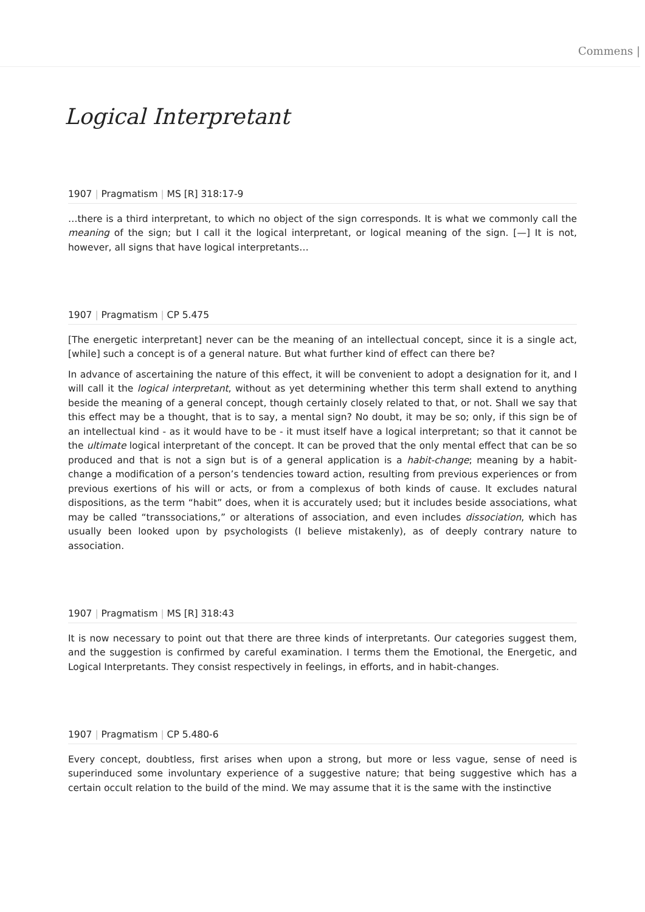Commens |
Logical Interpretant
1907 | Pragmatism | MS [R] 318:17-9
…there is a third interpretant, to which no object of the sign corresponds. It is what we commonly call the meaning of the sign; but I call it the logical interpretant, or logical meaning of the sign. [—] It is not, however, all signs that have logical interpretants…
1907 | Pragmatism | CP 5.475
[The energetic interpretant] never can be the meaning of an intellectual concept, since it is a single act, [while] such a concept is of a general nature. But what further kind of effect can there be?
In advance of ascertaining the nature of this effect, it will be convenient to adopt a designation for it, and I will call it the logical interpretant, without as yet determining whether this term shall extend to anything beside the meaning of a general concept, though certainly closely related to that, or not. Shall we say that this effect may be a thought, that is to say, a mental sign? No doubt, it may be so; only, if this sign be of an intellectual kind - as it would have to be - it must itself have a logical interpretant; so that it cannot be the ultimate logical interpretant of the concept. It can be proved that the only mental effect that can be so produced and that is not a sign but is of a general application is a habit-change; meaning by a habit-change a modification of a person’s tendencies toward action, resulting from previous experiences or from previous exertions of his will or acts, or from a complexus of both kinds of cause. It excludes natural dispositions, as the term “habit” does, when it is accurately used; but it includes beside associations, what may be called “transsociations,” or alterations of association, and even includes dissociation, which has usually been looked upon by psychologists (I believe mistakenly), as of deeply contrary nature to association.
1907 | Pragmatism | MS [R] 318:43
It is now necessary to point out that there are three kinds of interpretants. Our categories suggest them, and the suggestion is confirmed by careful examination. I terms them the Emotional, the Energetic, and Logical Interpretants. They consist respectively in feelings, in efforts, and in habit-changes.
1907 | Pragmatism | CP 5.480-6
Every concept, doubtless, first arises when upon a strong, but more or less vague, sense of need is superinduced some involuntary experience of a suggestive nature; that being suggestive which has a certain occult relation to the build of the mind. We may assume that it is the same with the instinctive